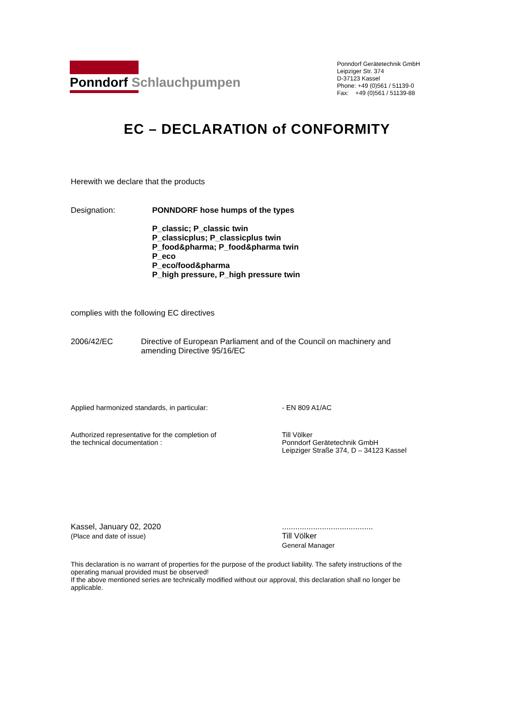Ponndorf Schlauchpumpen
Ponndorf Gerätetechnik GmbH
Leipziger Str. 374
D-37123 Kassel
Phone: +49 (0)561 / 51139-0
Fax: +49 (0)561 / 51139-88
EC – DECLARATION of CONFORMITY
Herewith we declare that the products
Designation: PONNDORF hose humps of the types
P_classic; P_classic twin
P_classicplus; P_classicplus twin
P_food&pharma; P_food&pharma twin
P_eco
P_eco/food&pharma
P_high pressure, P_high pressure twin
complies with the following EC directives
2006/42/EC Directive of European Parliament and of the Council on machinery and
amending Directive 95/16/EC
Applied harmonized standards, in particular: - EN 809 A1/AC
Authorized representative for the completion of
the technical documentation :
Till Völker
Ponndorf Gerätetechnik GmbH
Leipziger Straße 374, D – 34123 Kassel
Kassel, January 02, 2020
(Place and date of issue)
.........................................
Till Völker
General Manager
This declaration is no warrant of properties for the purpose of the product liability. The safety instructions of the operating manual provided must be observed!
If the above mentioned series are technically modified without our approval, this declaration shall no longer be applicable.